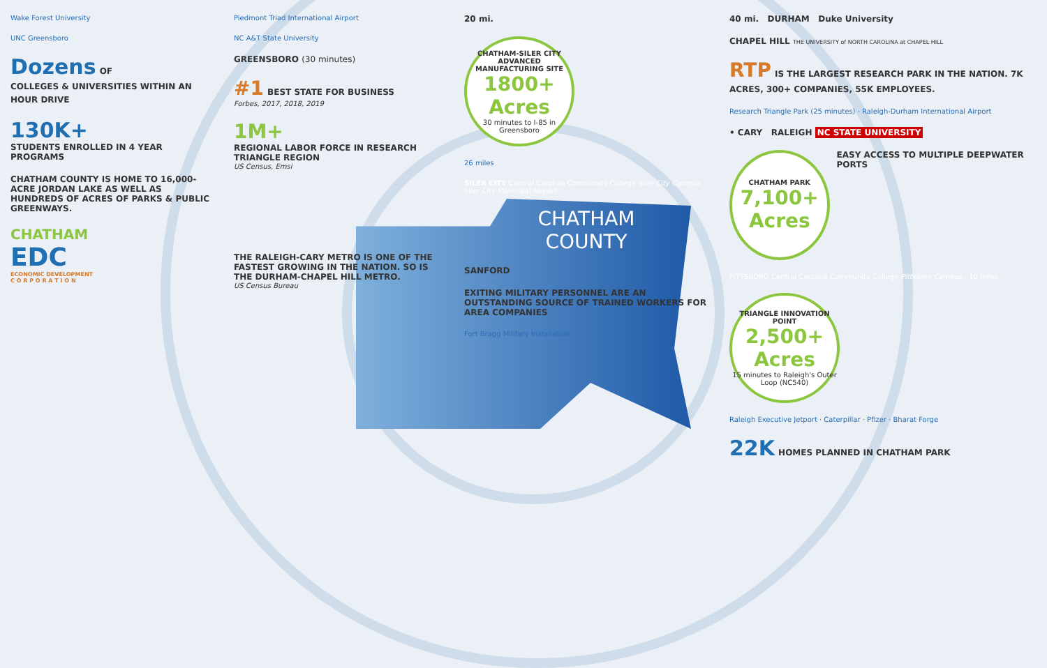Wake Forest University
UNC Greensboro
Dozens OF
COLLEGES & UNIVERSITIES WITHIN AN HOUR DRIVE
130K+
STUDENTS ENROLLED IN 4 YEAR PROGRAMS
CHATHAM COUNTY IS HOME TO 16,000-ACRE JORDAN LAKE AS WELL AS HUNDREDS OF ACRES OF PARKS & PUBLIC GREENWAYS.
CHATHAM
EDC
ECONOMIC DEVELOPMENT
C O R P O R A T I O N
Piedmont Triad International Airport
NC A&T State University
GREENSBORO (30 minutes)
#1 BEST STATE FOR BUSINESS
Forbes, 2017, 2018, 2019
1M+
REGIONAL LABOR FORCE IN RESEARCH TRIANGLE REGION
US Census, Emsi
THE RALEIGH-CARY METRO IS ONE OF THE FASTEST GROWING IN THE NATION. SO IS THE DURHAM-CHAPEL HILL METRO.
US Census Bureau
20 mi.
CHATHAM-SILER CITY ADVANCED MANUFACTURING SITE
1800+ Acres
30 minutes to I-85 in Greensboro
26 miles
SILER CITY Central Carolina Community College Siler City Campus
Siler City Municipal Airport
CHATHAM
COUNTY
SANFORD
EXITING MILITARY PERSONNEL ARE AN OUTSTANDING SOURCE OF TRAINED WORKERS FOR AREA COMPANIES
Fort Bragg Military Installation
40 mi. DURHAM Duke University
CHAPEL HILL THE UNIVERSITY of NORTH CAROLINA at CHAPEL HILL
RTP IS THE LARGEST RESEARCH PARK IN THE NATION. 7K ACRES, 300+ COMPANIES, 55K EMPLOYEES.
Research Triangle Park (25 minutes) · Raleigh-Durham International Airport
• CARY RALEIGH NC STATE UNIVERSITY
CHATHAM PARK
7,100+ Acres
EASY ACCESS TO MULTIPLE DEEPWATER PORTS
PITTSBORO Central Carolina Community College Pittsboro Campus · 10 miles
TRIANGLE INNOVATION POINT
2,500+ Acres
15 minutes to Raleigh's Outer Loop (NC540)
Raleigh Executive Jetport · Caterpillar · Pfizer · Bharat Forge
22K HOMES PLANNED IN CHATHAM PARK